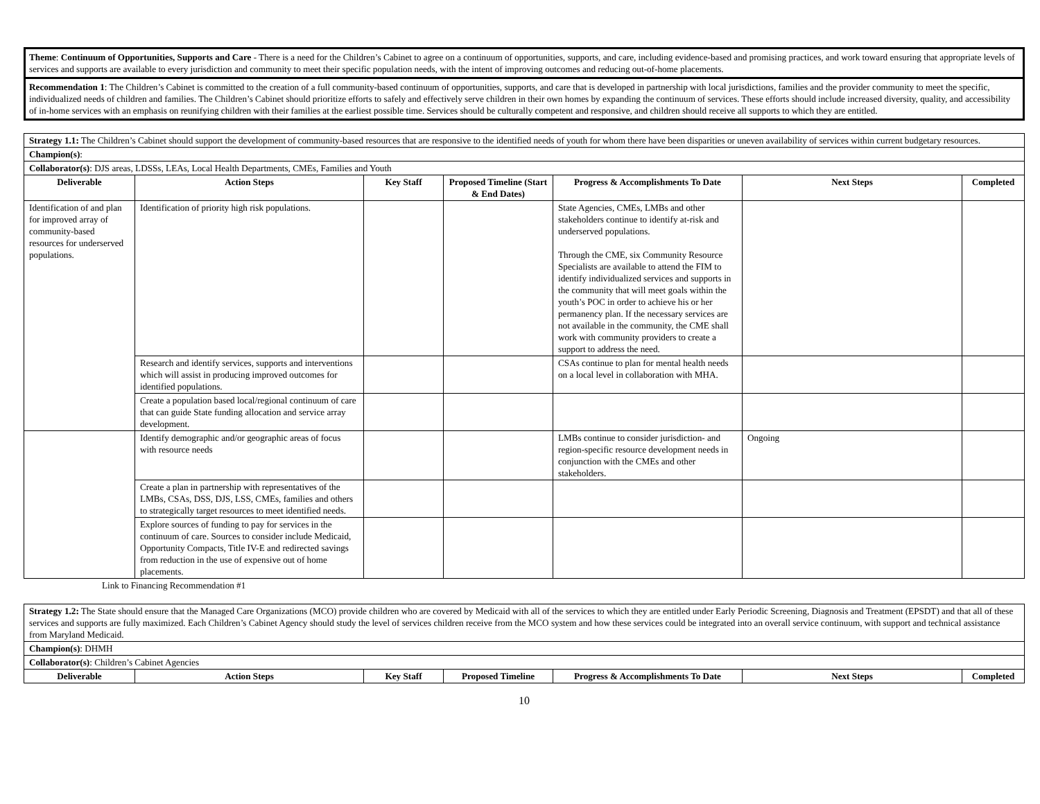Theme: Continuum of Opportunities, Supports and Care - There is a need for the Children’s Cabinet to agree on a continuum of opportunities, supports, and care, including evidence-based and promising practices, and work toward ensuring that appropriate levels of services and supports are available to every jurisdiction and community to meet their specific population needs, with the intent of improving outcomes and reducing out-of-home placements.
Recommendation 1: The Children’s Cabinet is committed to the creation of a full community-based continuum of opportunities, supports, and care that is developed in partnership with local jurisdictions, families and the provider community to meet the specific, individualized needs of children and families. The Children’s Cabinet should prioritize efforts to safely and effectively serve children in their own homes by expanding the continuum of services. These efforts should include increased diversity, quality, and accessibility of in-home services with an emphasis on reunifying children with their families at the earliest possible time. Services should be culturally competent and responsive, and children should receive all supports to which they are entitled.
| Strategy 1.1: The Children’s Cabinet should support the development of community-based resources that are responsive to the identified needs of youth for whom there have been disparities or uneven availability of services within current budgetary resources. | | | | | | |
| Champion(s) : | | | | | | |
| Collaborator(s) : DJS areas, LDSSs, LEAs, Local Health Departments, CMEs, Families and Youth | | | | | | |
| Deliverable | Action Steps | Key Staff | Proposed Timeline (Start & End Dates) | Progress & Accomplishments To Date | Next Steps | Completed |
| Identification of and plan for improved array of community-based resources for underserved populations. | Identification of priority high risk populations. | | | State Agencies, CMEs, LMBs and other stakeholders continue to identify at-risk and underserved populations. Through the CME, six Community Resource Specialists are available to attend the FIM to identify individualized services and supports in the community that will meet goals within the youth’s POC in order to achieve his or her permanency plan. If the necessary services are not available in the community, the CME shall work with community providers to create a support to address the need. | | |
| | Research and identify services, supports and interventions which will assist in producing improved outcomes for identified populations. | | | CSAs continue to plan for mental health needs on a local level in collaboration with MHA. | | |
| | Create a population based local/regional continuum of care that can guide State funding allocation and service array development. | | | | | |
| | Identify demographic and/or geographic areas of focus with resource needs | | | LMBs continue to consider jurisdiction- and region-specific resource development needs in conjunction with the CMEs and other stakeholders. | Ongoing | |
| | Create a plan in partnership with representatives of the LMBs, CSAs, DSS, DJS, LSS, CMEs, families and others to strategically target resources to meet identified needs. | | | | | |
| | Explore sources of funding to pay for services in the continuum of care. Sources to consider include Medicaid, Opportunity Compacts, Title IV-E and redirected savings from reduction in the use of expensive out of home placements. | | | | | |
Link to Financing Recommendation #1
| Strategy 1.2: The State should ensure that the Managed Care Organizations (MCO) provide children who are covered by Medicaid with all of the services to which they are entitled under Early Periodic Screening, Diagnosis and Treatment (EPSDT) and that all of these services and supports are fully maximized. Each Children’s Cabinet Agency should study the level of services children receive from the MCO system and how these services could be integrated into an overall service continuum, with support and technical assistance from Maryland Medicaid. | | | | | | |
| Champion(s) : DHMH | | | | | | |
| Collaborator(s) : Children’s Cabinet Agencies | | | | | | |
| Deliverable | Action Steps | Key Staff | Proposed Timeline | Progress & Accomplishments To Date | Next Steps | Completed |
10